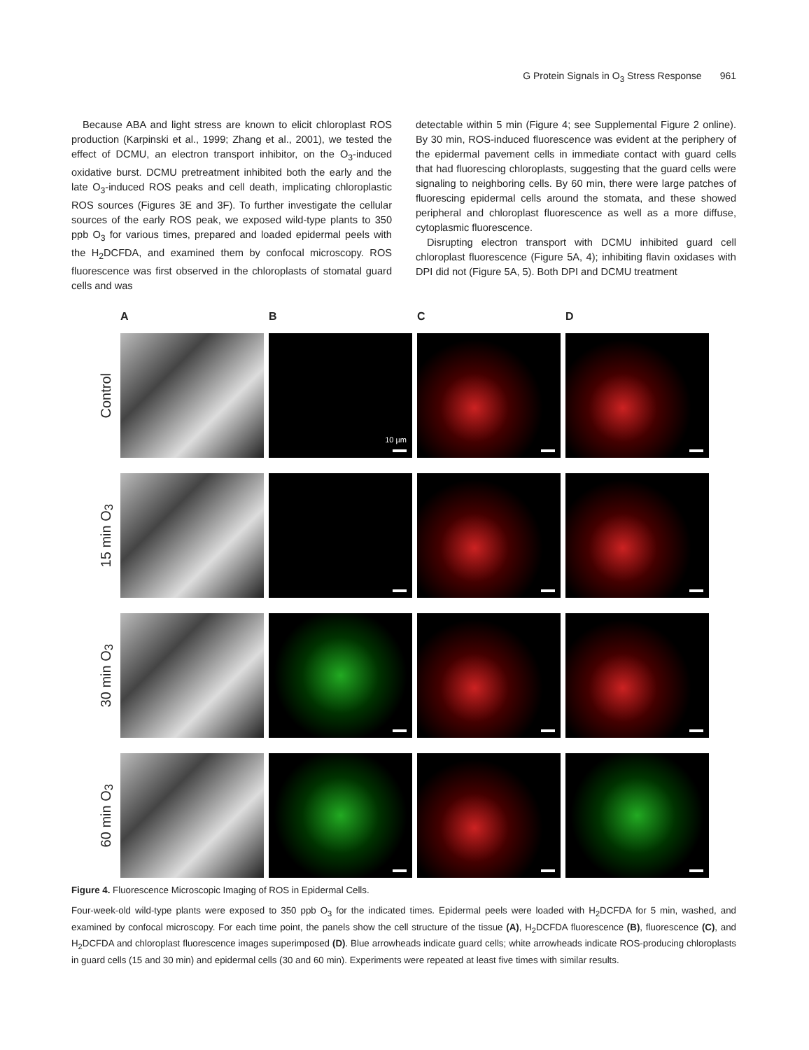G Protein Signals in O<sub>3</sub> Stress Response 961
Because ABA and light stress are known to elicit chloroplast ROS production (Karpinski et al., 1999; Zhang et al., 2001), we tested the effect of DCMU, an electron transport inhibitor, on the O<sub>3</sub>-induced oxidative burst. DCMU pretreatment inhibited both the early and the late O<sub>3</sub>-induced ROS peaks and cell death, implicating chloroplastic ROS sources (Figures 3E and 3F). To further investigate the cellular sources of the early ROS peak, we exposed wild-type plants to 350 ppb O<sub>3</sub> for various times, prepared and loaded epidermal peels with the H<sub>2</sub>DCFDA, and examined them by confocal microscopy. ROS fluorescence was first observed in the chloroplasts of stomatal guard cells and was
detectable within 5 min (Figure 4; see Supplemental Figure 2 online). By 30 min, ROS-induced fluorescence was evident at the periphery of the epidermal pavement cells in immediate contact with guard cells that had fluorescing chloroplasts, suggesting that the guard cells were signaling to neighboring cells. By 60 min, there were large patches of fluorescing epidermal cells around the stomata, and these showed peripheral and chloroplast fluorescence as well as a more diffuse, cytoplasmic fluorescence.
Disrupting electron transport with DCMU inhibited guard cell chloroplast fluorescence (Figure 5A, 4); inhibiting flavin oxidases with DPI did not (Figure 5A, 5). Both DPI and DCMU treatment
A B C D
Control
10 µm
15 min O<sub>3</sub>
30 min O<sub>3</sub>
60 min O<sub>3</sub>
Figure 4. Fluorescence Microscopic Imaging of ROS in Epidermal Cells.
Four-week-old wild-type plants were exposed to 350 ppb O<sub>3</sub> for the indicated times. Epidermal peels were loaded with H<sub>2</sub>DCFDA for 5 min, washed, and examined by confocal microscopy. For each time point, the panels show the cell structure of the tissue (A), H<sub>2</sub>DCFDA fluorescence (B), fluorescence (C), and H<sub>2</sub>DCFDA and chloroplast fluorescence images superimposed (D). Blue arrowheads indicate guard cells; white arrowheads indicate ROS-producing chloroplasts in guard cells (15 and 30 min) and epidermal cells (30 and 60 min). Experiments were repeated at least five times with similar results.